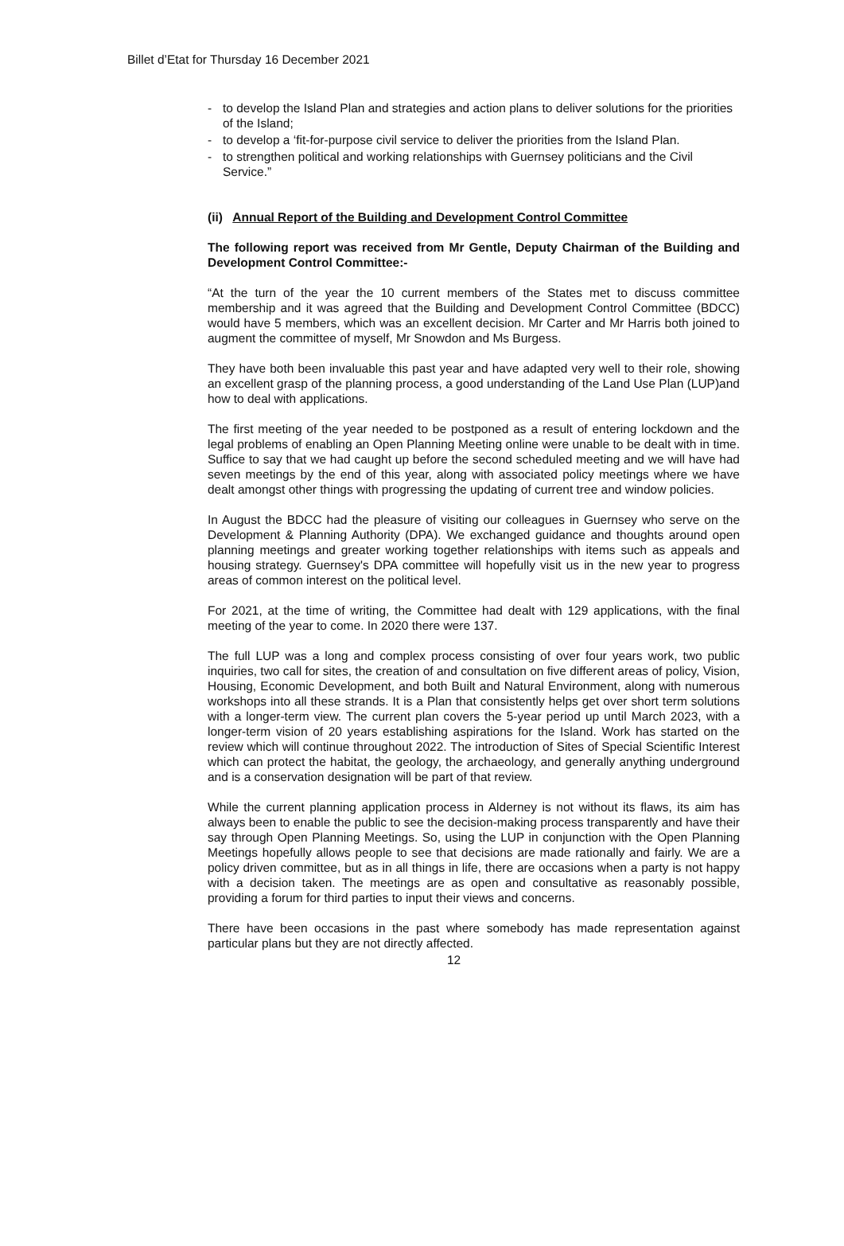Billet d’Etat for Thursday 16 December 2021
- to develop the Island Plan and strategies and action plans to deliver solutions for the priorities of the Island;
- to develop a ‘fit-for-purpose civil service to deliver the priorities from the Island Plan.
- to strengthen political and working relationships with Guernsey politicians and the Civil Service.”
(ii) Annual Report of the Building and Development Control Committee
The following report was received from Mr Gentle, Deputy Chairman of the Building and Development Control Committee:-
“At the turn of the year the 10 current members of the States met to discuss committee membership and it was agreed that the Building and Development Control Committee (BDCC) would have 5 members, which was an excellent decision. Mr Carter and Mr Harris both joined to augment the committee of myself, Mr Snowdon and Ms Burgess.
They have both been invaluable this past year and have adapted very well to their role, showing an excellent grasp of the planning process, a good understanding of the Land Use Plan (LUP)and how to deal with applications.
The first meeting of the year needed to be postponed as a result of entering lockdown and the legal problems of enabling an Open Planning Meeting online were unable to be dealt with in time. Suffice to say that we had caught up before the second scheduled meeting and we will have had seven meetings by the end of this year, along with associated policy meetings where we have dealt amongst other things with progressing the updating of current tree and window policies.
In August the BDCC had the pleasure of visiting our colleagues in Guernsey who serve on the Development & Planning Authority (DPA). We exchanged guidance and thoughts around open planning meetings and greater working together relationships with items such as appeals and housing strategy. Guernsey's DPA committee will hopefully visit us in the new year to progress areas of common interest on the political level.
For 2021, at the time of writing, the Committee had dealt with 129 applications, with the final meeting of the year to come. In 2020 there were 137.
The full LUP was a long and complex process consisting of over four years work, two public inquiries, two call for sites, the creation of and consultation on five different areas of policy, Vision, Housing, Economic Development, and both Built and Natural Environment, along with numerous workshops into all these strands. It is a Plan that consistently helps get over short term solutions with a longer-term view. The current plan covers the 5-year period up until March 2023, with a longer-term vision of 20 years establishing aspirations for the Island. Work has started on the review which will continue throughout 2022. The introduction of Sites of Special Scientific Interest which can protect the habitat, the geology, the archaeology, and generally anything underground and is a conservation designation will be part of that review.
While the current planning application process in Alderney is not without its flaws, its aim has always been to enable the public to see the decision-making process transparently and have their say through Open Planning Meetings. So, using the LUP in conjunction with the Open Planning Meetings hopefully allows people to see that decisions are made rationally and fairly. We are a policy driven committee, but as in all things in life, there are occasions when a party is not happy with a decision taken. The meetings are as open and consultative as reasonably possible, providing a forum for third parties to input their views and concerns.
There have been occasions in the past where somebody has made representation against particular plans but they are not directly affected.
12